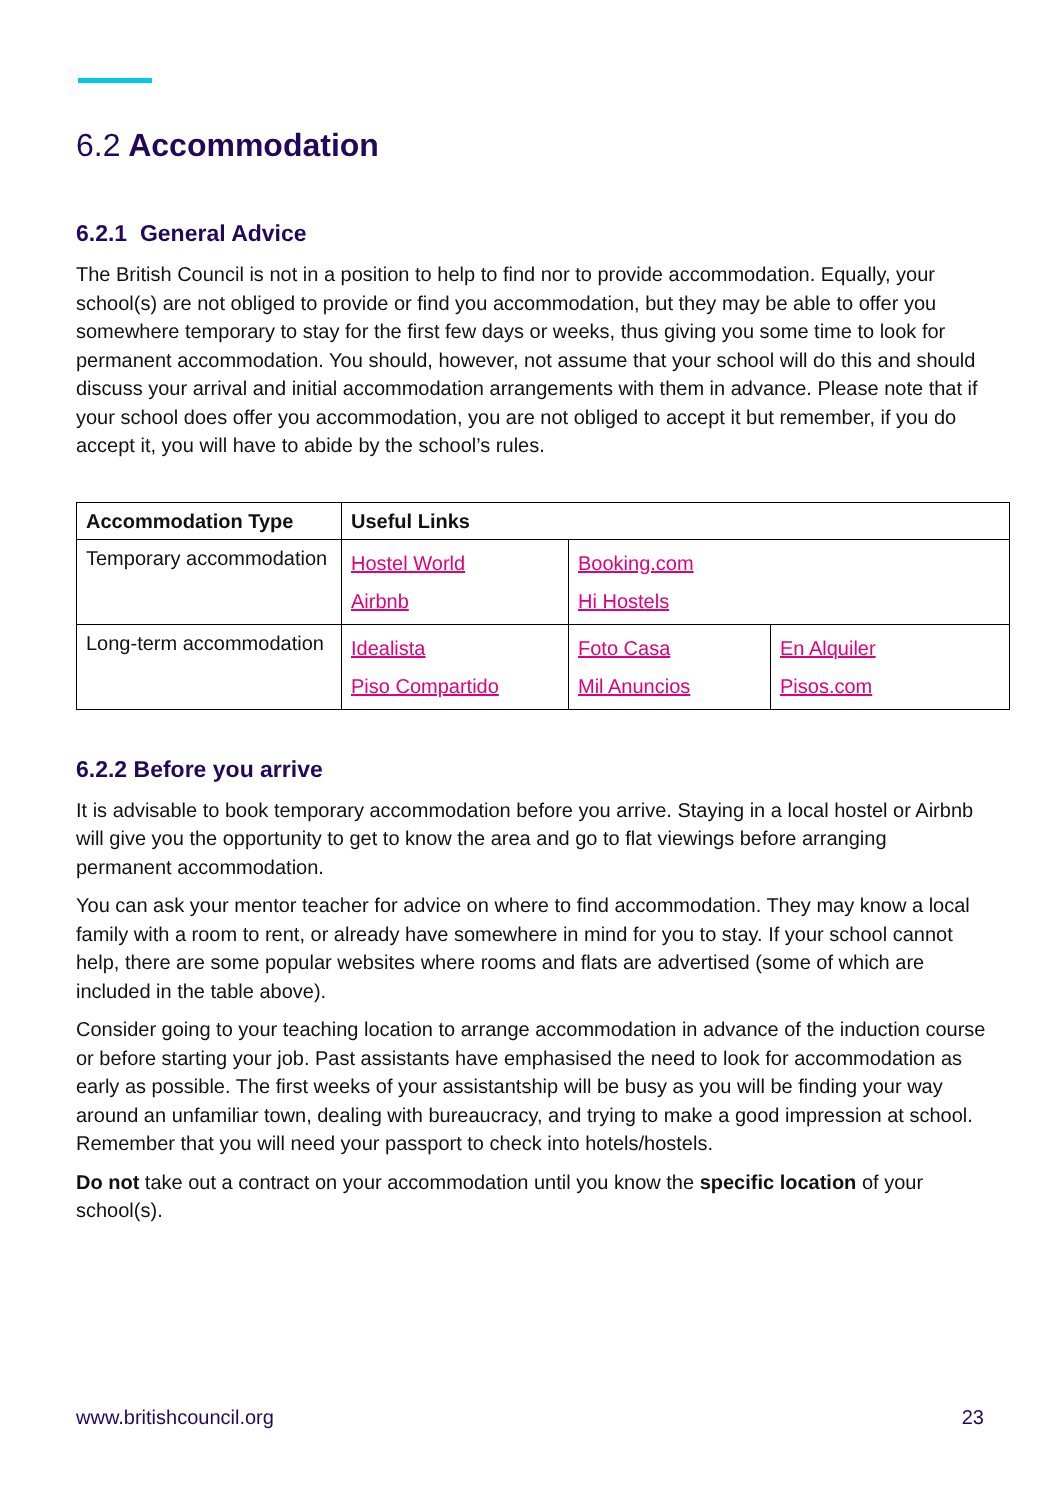6.2 Accommodation
6.2.1 General Advice
The British Council is not in a position to help to find nor to provide accommodation. Equally, your school(s) are not obliged to provide or find you accommodation, but they may be able to offer you somewhere temporary to stay for the first few days or weeks, thus giving you some time to look for permanent accommodation. You should, however, not assume that your school will do this and should discuss your arrival and initial accommodation arrangements with them in advance. Please note that if your school does offer you accommodation, you are not obliged to accept it but remember, if you do accept it, you will have to abide by the school’s rules.
| Accommodation Type | Useful Links | | |
| --- | --- | --- | --- |
| Temporary accommodation | Hostel World Airbnb | Booking.com Hi Hostels | |
| Long-term accommodation | Idealista Piso Compartido | Foto Casa Mil Anuncios | En Alquiler Pisos.com |
6.2.2 Before you arrive
It is advisable to book temporary accommodation before you arrive. Staying in a local hostel or Airbnb will give you the opportunity to get to know the area and go to flat viewings before arranging permanent accommodation.
You can ask your mentor teacher for advice on where to find accommodation. They may know a local family with a room to rent, or already have somewhere in mind for you to stay. If your school cannot help, there are some popular websites where rooms and flats are advertised (some of which are included in the table above).
Consider going to your teaching location to arrange accommodation in advance of the induction course or before starting your job. Past assistants have emphasised the need to look for accommodation as early as possible. The first weeks of your assistantship will be busy as you will be finding your way around an unfamiliar town, dealing with bureaucracy, and trying to make a good impression at school. Remember that you will need your passport to check into hotels/hostels.
Do not take out a contract on your accommodation until you know the specific location of your school(s).
www.britishcouncil.org 23